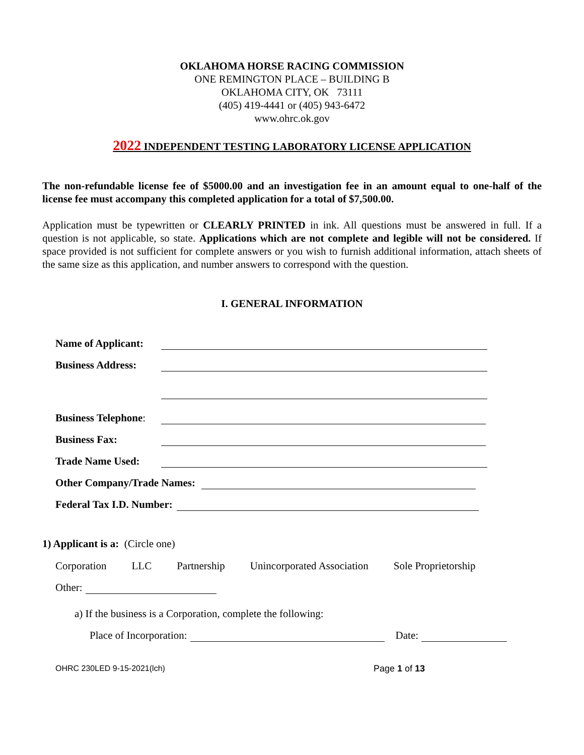OKLAHOMA HORSE RACING COMMISSION
ONE REMINGTON PLACE – BUILDING B
OKLAHOMA CITY, OK 73111
(405) 419-4441 or (405) 943-6472
www.ohrc.ok.gov
2022 INDEPENDENT TESTING LABORATORY LICENSE APPLICATION
The non-refundable license fee of $5000.00 and an investigation fee in an amount equal to one-half of the license fee must accompany this completed application for a total of $7,500.00.
Application must be typewritten or CLEARLY PRINTED in ink. All questions must be answered in full. If a question is not applicable, so state. Applications which are not complete and legible will not be considered. If space provided is not sufficient for complete answers or you wish to furnish additional information, attach sheets of the same size as this application, and number answers to correspond with the question.
I. GENERAL INFORMATION
Name of Applicant:
Business Address:
Business Telephone:
Business Fax:
Trade Name Used:
Other Company/Trade Names:
Federal Tax I.D. Number:
1) Applicant is a: (Circle one)
Corporation LLC Partnership Unincorporated Association Sole Proprietorship
Other:
a) If the business is a Corporation, complete the following:
Place of Incorporation:
Date:
OHRC 230LED 9-15-2021(lch) Page 1 of 13